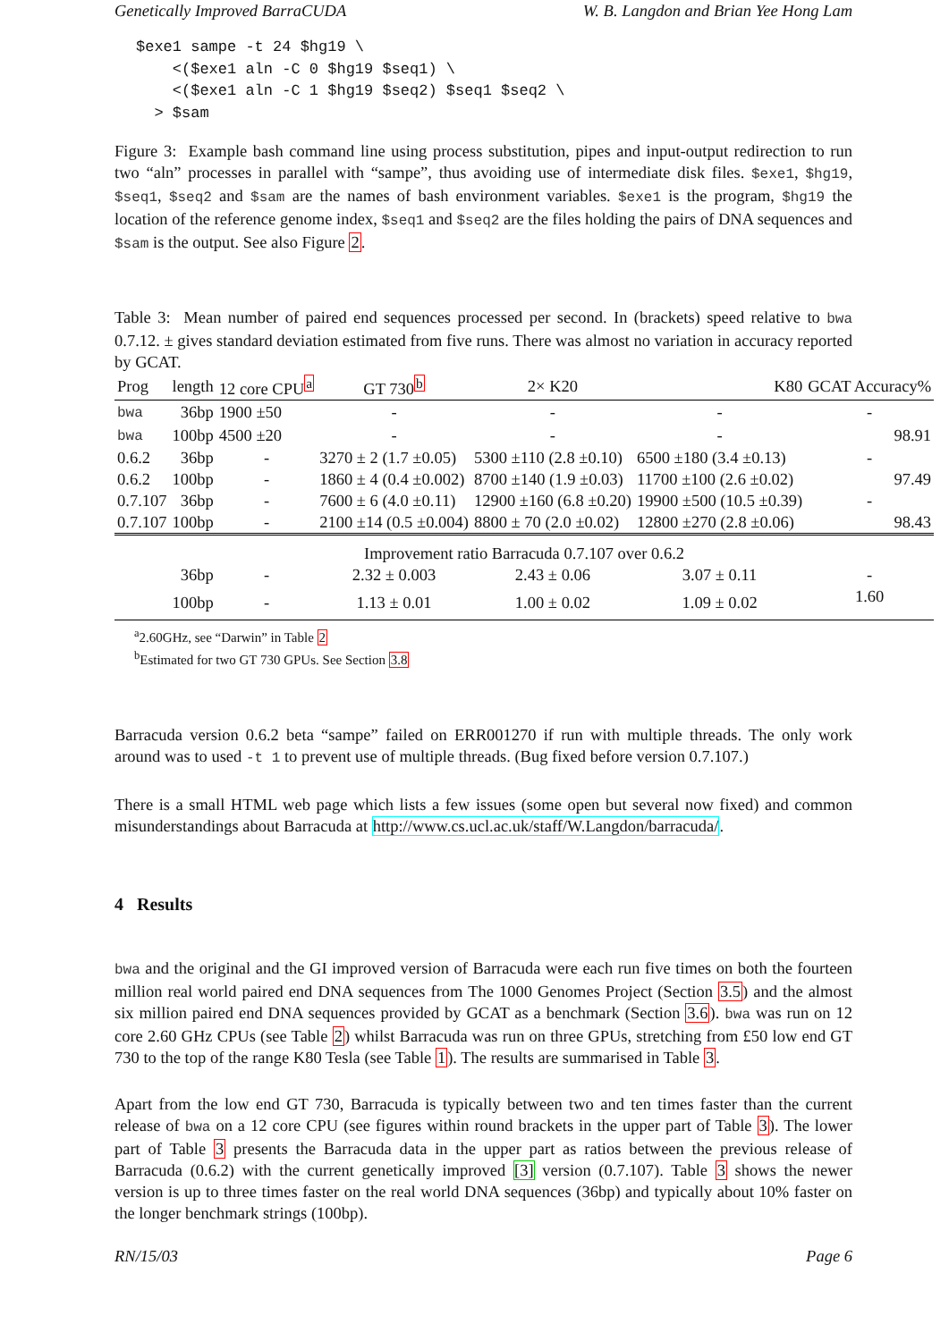Genetically Improved BarraCUDA W. B. Langdon and Brian Yee Hong Lam
$exe1 sampe -t 24 $hg19 \
    <($exe1 aln -C 0 $hg19 $seq1) \
    <($exe1 aln -C 1 $hg19 $seq2) $seq1 $seq2 \
  > $sam
Figure 3: Example bash command line using process substitution, pipes and input-output redirection to run two “aln” processes in parallel with “sampe”, thus avoiding use of intermediate disk files. $exe1, $hg19, $seq1, $seq2 and $sam are the names of bash environment variables. $exe1 is the program, $hg19 the location of the reference genome index, $seq1 and $seq2 are the files holding the pairs of DNA sequences and $sam is the output. See also Figure 2.
Table 3: Mean number of paired end sequences processed per second. In (brackets) speed relative to bwa 0.7.12. ± gives standard deviation estimated from five runs. There was almost no variation in accuracy reported by GCAT.
| Prog | length | 12 core CPU<sup>a</sup> | GT 730<sup>b</sup> | 2× K20 | K80 | GCAT Accuracy% |
| --- | --- | --- | --- | --- | --- | --- |
| bwa | 36bp | 1900 ±50 | - | - | - | - |
| bwa | 100bp | 4500 ±20 | - | - | - | 98.91 |
| 0.6.2 | 36bp | - | 3270 ± 2 (1.7 ±0.05) | 5300 ±110 (2.8 ±0.10) | 6500 ±180 (3.4 ±0.13) | - |
| 0.6.2 | 100bp | - | 1860 ± 4 (0.4 ±0.002) | 8700 ±140 (1.9 ±0.03) | 11700 ±100 (2.6 ±0.02) | 97.49 |
| 0.7.107 | 36bp | - | 7600 ± 6 (4.0 ±0.11) | 12900 ±160 (6.8 ±0.20) | 19900 ±500 (10.5 ±0.39) | - |
| 0.7.107 | 100bp | - | 2100 ±14 (0.5 ±0.004) | 8800 ± 70 (2.0 ±0.02) | 12800 ±270 (2.8 ±0.06) | 98.43 |
| Improvement ratio Barracuda 0.7.107 over 0.6.2 | | | | | | |
| | 36bp | - | 2.32 ± 0.003 | 2.43 ± 0.06 | 3.07 ± 0.11 | - |
| | 100bp | - | 1.13 ± 0.01 | 1.00 ± 0.02 | 1.09 ± 0.02 | 1.60 |
<sup>a</sup> 2.60GHz, see “Darwin” in Table 2
<sup>b</sup> Estimated for two GT 730 GPUs. See Section 3.8
Barracuda version 0.6.2 beta “sampe” failed on ERR001270 if run with multiple threads. The only work around was to used -t 1 to prevent use of multiple threads. (Bug fixed before version 0.7.107.)
There is a small HTML web page which lists a few issues (some open but several now fixed) and common misunderstandings about Barracuda at http://www.cs.ucl.ac.uk/staff/W.Langdon/barracuda/.
4 Results
bwa and the original and the GI improved version of Barracuda were each run five times on both the fourteen million real world paired end DNA sequences from The 1000 Genomes Project (Section 3.5) and the almost six million paired end DNA sequences provided by GCAT as a benchmark (Section 3.6). bwa was run on 12 core 2.60 GHz CPUs (see Table 2) whilst Barracuda was run on three GPUs, stretching from £50 low end GT 730 to the top of the range K80 Tesla (see Table 1). The results are summarised in Table 3.
Apart from the low end GT 730, Barracuda is typically between two and ten times faster than the current release of bwa on a 12 core CPU (see figures within round brackets in the upper part of Table 3). The lower part of Table 3 presents the Barracuda data in the upper part as ratios between the previous release of Barracuda (0.6.2) with the current genetically improved [3] version (0.7.107). Table 3 shows the newer version is up to three times faster on the real world DNA sequences (36bp) and typically about 10% faster on the longer benchmark strings (100bp).
RN/15/03 Page 6